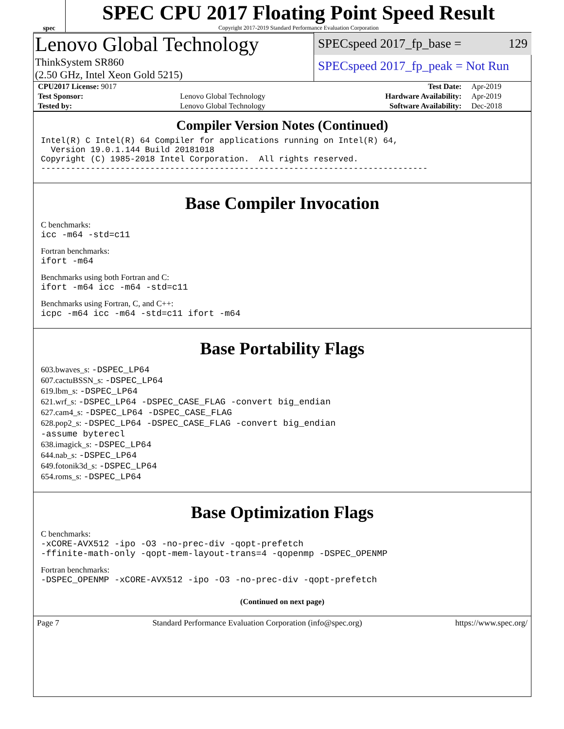spec
SPEC CPU 2017 Floating Point Speed Result
Copyright 2017-2019 Standard Performance Evaluation Corporation
Lenovo Global Technology
ThinkSystem SR860
(2.50 GHz, Intel Xeon Gold 5215)
SPECspeed 2017_fp_base = 129
SPECspeed 2017_fp_peak = Not Run
| CPU2017 License: 9017 | | Test Date: | Apr-2019 |
| Test Sponsor: | Lenovo Global Technology | Hardware Availability: | Apr-2019 |
| Tested by: | Lenovo Global Technology | Software Availability: | Dec-2018 |
Compiler Version Notes (Continued)
Intel(R) C Intel(R) 64 Compiler for applications running on Intel(R) 64,
  Version 19.0.1.144 Build 20181018
Copyright (C) 1985-2018 Intel Corporation.  All rights reserved.
------------------------------------------------------------------------------
Base Compiler Invocation
C benchmarks:
icc -m64 -std=c11
Fortran benchmarks:
ifort -m64
Benchmarks using both Fortran and C:
ifort -m64 icc -m64 -std=c11
Benchmarks using Fortran, C, and C++:
icpc -m64 icc -m64 -std=c11 ifort -m64
Base Portability Flags
603.bwaves_s: -DSPEC_LP64
607.cactuBSSN_s: -DSPEC_LP64
619.lbm_s: -DSPEC_LP64
621.wrf_s: -DSPEC_LP64 -DSPEC_CASE_FLAG -convert big_endian
627.cam4_s: -DSPEC_LP64 -DSPEC_CASE_FLAG
628.pop2_s: -DSPEC_LP64 -DSPEC_CASE_FLAG -convert big_endian
-assume byterecl
638.imagick_s: -DSPEC_LP64
644.nab_s: -DSPEC_LP64
649.fotonik3d_s: -DSPEC_LP64
654.roms_s: -DSPEC_LP64
Base Optimization Flags
C benchmarks:
-xCORE-AVX512 -ipo -O3 -no-prec-div -qopt-prefetch
-ffinite-math-only -qopt-mem-layout-trans=4 -qopenmp -DSPEC_OPENMP
Fortran benchmarks:
-DSPEC_OPENMP -xCORE-AVX512 -ipo -O3 -no-prec-div -qopt-prefetch
(Continued on next page)
Page 7 Standard Performance Evaluation Corporation (info@spec.org) https://www.spec.org/